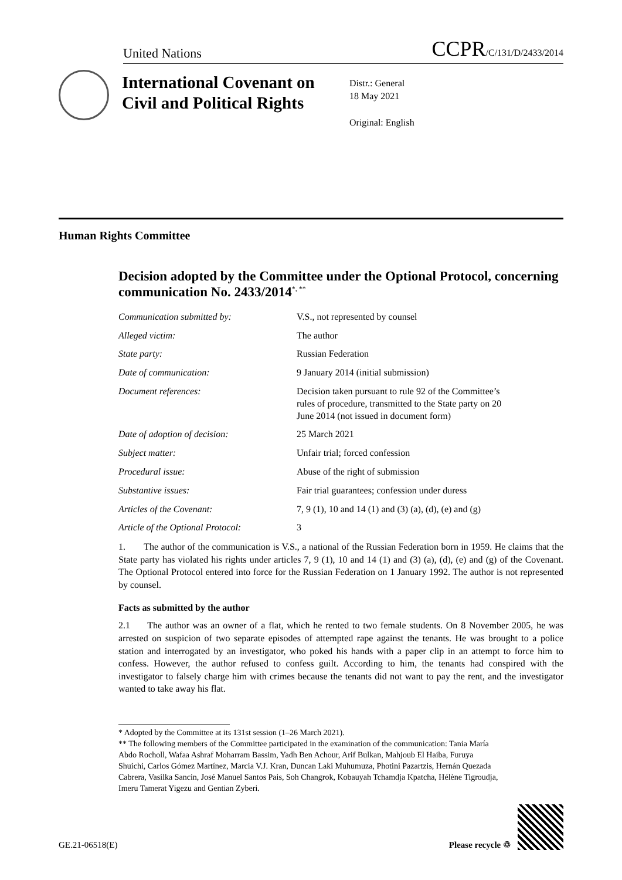United Nations CCPR/C/131/D/2433/2014
International Covenant on Civil and Political Rights
Distr.: General
18 May 2021
Original: English
Human Rights Committee
Decision adopted by the Committee under the Optional Protocol, concerning communication No. 2433/2014<sup>*, **</sup>
| Communication submitted by: | V.S., not represented by counsel |
| Alleged victim: | The author |
| State party: | Russian Federation |
| Date of communication: | 9 January 2014 (initial submission) |
| Document references: | Decision taken pursuant to rule 92 of the Committee’s rules of procedure, transmitted to the State party on 20 June 2014 (not issued in document form) |
| Date of adoption of decision: | 25 March 2021 |
| Subject matter: | Unfair trial; forced confession |
| Procedural issue: | Abuse of the right of submission |
| Substantive issues: | Fair trial guarantees; confession under duress |
| Articles of the Covenant: | 7, 9 (1), 10 and 14 (1) and (3) (a), (d), (e) and (g) |
| Article of the Optional Protocol: | 3 |
1. The author of the communication is V.S., a national of the Russian Federation born in 1959. He claims that the State party has violated his rights under articles 7, 9 (1), 10 and 14 (1) and (3) (a), (d), (e) and (g) of the Covenant. The Optional Protocol entered into force for the Russian Federation on 1 January 1992. The author is not represented by counsel.
Facts as submitted by the author
2.1 The author was an owner of a flat, which he rented to two female students. On 8 November 2005, he was arrested on suspicion of two separate episodes of attempted rape against the tenants. He was brought to a police station and interrogated by an investigator, who poked his hands with a paper clip in an attempt to force him to confess. However, the author refused to confess guilt. According to him, the tenants had conspired with the investigator to falsely charge him with crimes because the tenants did not want to pay the rent, and the investigator wanted to take away his flat.
* Adopted by the Committee at its 131st session (1–26 March 2021).
** The following members of the Committee participated in the examination of the communication: Tania María Abdo Rocholl, Wafaa Ashraf Moharram Bassim, Yadh Ben Achour, Arif Bulkan, Mahjoub El Haiba, Furuya Shuichi, Carlos Gómez Martínez, Marcia V.J. Kran, Duncan Laki Muhumuza, Photini Pazartzis, Hernán Quezada Cabrera, Vasilka Sancin, José Manuel Santos Pais, Soh Changrok, Kobauyah Tchamdja Kpatcha, Hélène Tigroudja, Imeru Tamerat Yigezu and Gentian Zyberi.
GE.21-06518(E) Please recycle ♲